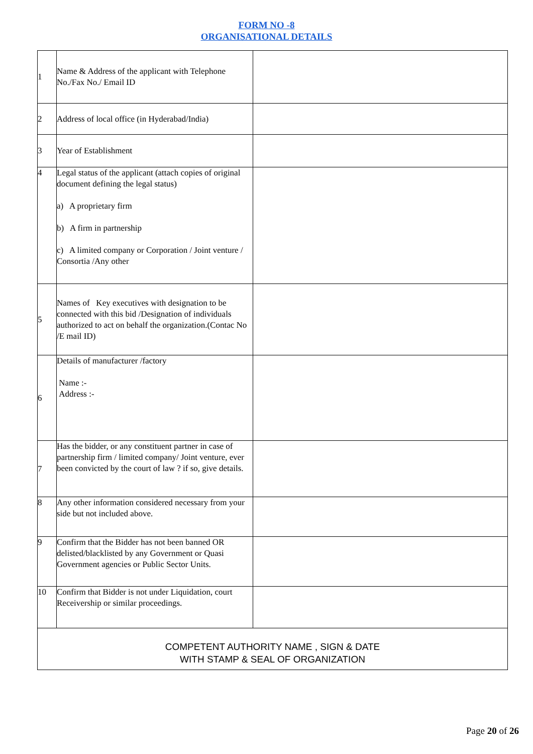FORM NO -8
ORGANISATIONAL DETAILS
| 1 | Name & Address of the applicant with Telephone No./Fax No./ Email ID | |
| 2 | Address of local office (in Hyderabad/India) | |
| 3 | Year of Establishment | |
| 4 | Legal status of the applicant (attach copies of original document defining the legal status) a) A proprietary firm b) A firm in partnership c) A limited company or Corporation / Joint venture / Consortia /Any other | |
| 5 | Names of Key executives with designation to be connected with this bid /Designation of individuals authorized to act on behalf the organization.(Contac No /E mail ID) | |
| 6 | Details of manufacturer /factory Name :- Address :- | |
| 7 | Has the bidder, or any constituent partner in case of partnership firm / limited company/ Joint venture, ever been convicted by the court of law ? if so, give details. | |
| 8 | Any other information considered necessary from your side but not included above. | |
| 9 | Confirm that the Bidder has not been banned OR delisted/blacklisted by any Government or Quasi Government agencies or Public Sector Units. | |
| 10 | Confirm that Bidder is not under Liquidation, court Receivership or similar proceedings. | |
| COMPETENT AUTHORITY NAME , SIGN & DATE WITH STAMP & SEAL OF ORGANIZATION | | |
Page 20 of 26